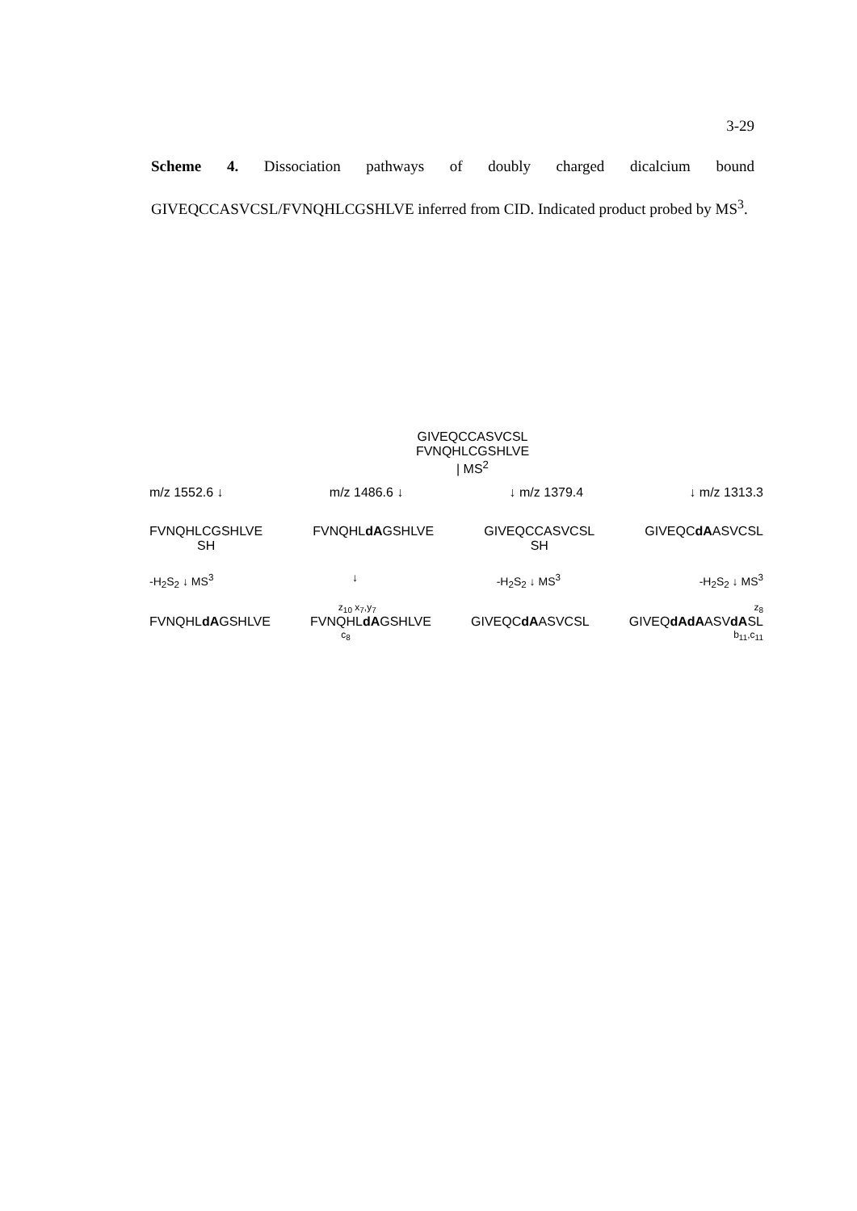3-29
Scheme 4. Dissociation pathways of doubly charged dicalcium bound GIVEQCCASVCSL/FVNQHLCGSHLVE inferred from CID. Indicated product probed by MS<sup>3</sup>.
GIVEQCCASVCSL
FVNQHLCGSHLVE
| MS<sup>2</sup>
m/z 1552.6 ↓ m/z 1486.6 ↓ ↓ m/z 1379.4 ↓ m/z 1313.3
FVNQHLCGSHLVE
SH FVNQHLdAGSHLVE GIVEQCCASVCSL
SH GIVEQCdAASVCSL
-H<sub>2</sub>S<sub>2</sub> ↓ MS<sup>3</sup> ↓ -H<sub>2</sub>S<sub>2</sub> ↓ MS<sup>3</sup> -H<sub>2</sub>S<sub>2</sub> ↓ MS<sup>3</sup>
z<sub>10</sub> x<sub>7</sub>,y<sub>7</sub> z<sub>8</sub>
FVNQHLdAGSHLVE FVNQHLdAGSHLVE GIVEQCdAASVCSL GIVEQdAdAASVdASL
c<sub>8</sub> b<sub>11</sub>,c<sub>11</sub>